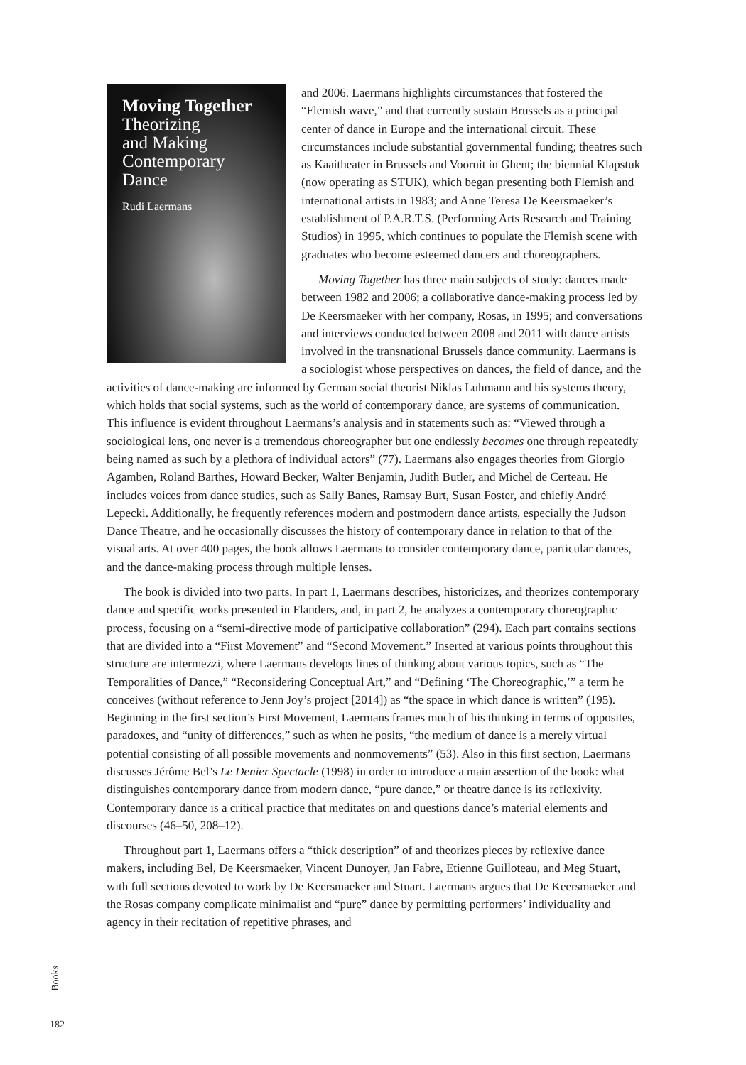Moving Together
Theorizing
and Making
Contemporary
Dance
Rudi Laermans
and 2006. Laermans highlights circumstances that fostered the “Flemish wave,” and that currently sustain Brussels as a principal center of dance in Europe and the international circuit. These circumstances include substantial governmental funding; theatres such as Kaaitheater in Brussels and Vooruit in Ghent; the biennial Klapstuk (now operating as STUK), which began presenting both Flemish and international artists in 1983; and Anne Teresa De Keersmaeker’s establishment of P.A.R.T.S. (Performing Arts Research and Training Studios) in 1995, which continues to populate the Flemish scene with graduates who become esteemed dancers and choreographers.
Moving Together has three main subjects of study: dances made between 1982 and 2006; a collaborative dance-making process led by De Keersmaeker with her company, Rosas, in 1995; and conversations and interviews conducted between 2008 and 2011 with dance artists involved in the transnational Brussels dance community. Laermans is a sociologist whose perspectives on dances, the field of dance, and the activities of dance-making are informed by German social theorist Niklas Luhmann and his systems theory, which holds that social systems, such as the world of contemporary dance, are systems of communication. This influence is evident throughout Laermans’s analysis and in statements such as: “Viewed through a sociological lens, one never is a tremendous choreographer but one endlessly becomes one through repeatedly being named as such by a plethora of individual actors” (77). Laermans also engages theories from Giorgio Agamben, Roland Barthes, Howard Becker, Walter Benjamin, Judith Butler, and Michel de Certeau. He includes voices from dance studies, such as Sally Banes, Ramsay Burt, Susan Foster, and chiefly André Lepecki. Additionally, he frequently references modern and postmodern dance artists, especially the Judson Dance Theatre, and he occasionally discusses the history of contemporary dance in relation to that of the visual arts. At over 400 pages, the book allows Laermans to consider contemporary dance, particular dances, and the dance-making process through multiple lenses.
The book is divided into two parts. In part 1, Laermans describes, historicizes, and theorizes contemporary dance and specific works presented in Flanders, and, in part 2, he analyzes a contemporary choreographic process, focusing on a “semi-directive mode of participative collaboration” (294). Each part contains sections that are divided into a “First Movement” and “Second Movement.” Inserted at various points throughout this structure are intermezzi, where Laermans develops lines of thinking about various topics, such as “The Temporalities of Dance,” “Reconsidering Conceptual Art,” and “Defining ‘The Choreographic,’” a term he conceives (without reference to Jenn Joy’s project [2014]) as “the space in which dance is written” (195). Beginning in the first section’s First Movement, Laermans frames much of his thinking in terms of opposites, paradoxes, and “unity of differences,” such as when he posits, “the medium of dance is a merely virtual potential consisting of all possible movements and nonmovements” (53). Also in this first section, Laermans discusses Jérôme Bel’s Le Denier Spectacle (1998) in order to introduce a main assertion of the book: what distinguishes contemporary dance from modern dance, “pure dance,” or theatre dance is its reflexivity. Contemporary dance is a critical practice that meditates on and questions dance’s material elements and discourses (46–50, 208–12).
Throughout part 1, Laermans offers a “thick description” of and theorizes pieces by reflexive dance makers, including Bel, De Keersmaeker, Vincent Dunoyer, Jan Fabre, Etienne Guilloteau, and Meg Stuart, with full sections devoted to work by De Keersmaeker and Stuart. Laermans argues that De Keersmaeker and the Rosas company complicate minimalist and “pure” dance by permitting performers’ individuality and agency in their recitation of repetitive phrases, and
Books
182